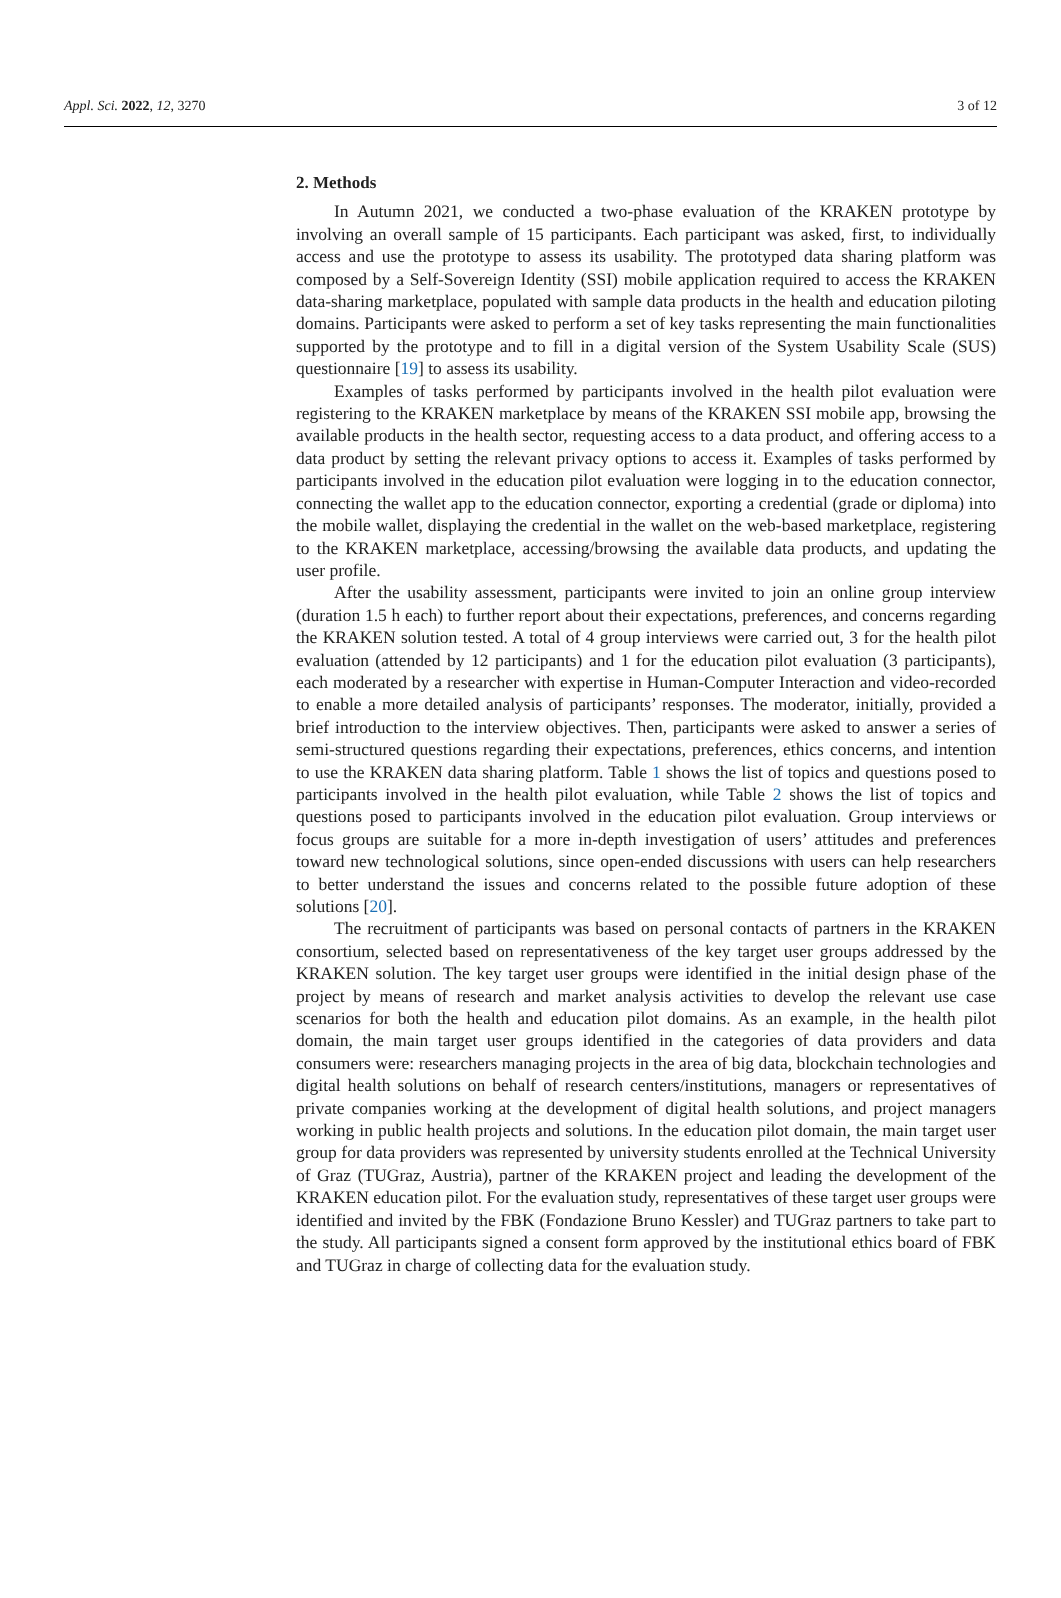Appl. Sci. 2022, 12, 3270 3 of 12
2. Methods
In Autumn 2021, we conducted a two-phase evaluation of the KRAKEN prototype by involving an overall sample of 15 participants. Each participant was asked, first, to individually access and use the prototype to assess its usability. The prototyped data sharing platform was composed by a Self-Sovereign Identity (SSI) mobile application required to access the KRAKEN data-sharing marketplace, populated with sample data products in the health and education piloting domains. Participants were asked to perform a set of key tasks representing the main functionalities supported by the prototype and to fill in a digital version of the System Usability Scale (SUS) questionnaire [19] to assess its usability.
Examples of tasks performed by participants involved in the health pilot evaluation were registering to the KRAKEN marketplace by means of the KRAKEN SSI mobile app, browsing the available products in the health sector, requesting access to a data product, and offering access to a data product by setting the relevant privacy options to access it. Examples of tasks performed by participants involved in the education pilot evaluation were logging in to the education connector, connecting the wallet app to the education connector, exporting a credential (grade or diploma) into the mobile wallet, displaying the credential in the wallet on the web-based marketplace, registering to the KRAKEN marketplace, accessing/browsing the available data products, and updating the user profile.
After the usability assessment, participants were invited to join an online group interview (duration 1.5 h each) to further report about their expectations, preferences, and concerns regarding the KRAKEN solution tested. A total of 4 group interviews were carried out, 3 for the health pilot evaluation (attended by 12 participants) and 1 for the education pilot evaluation (3 participants), each moderated by a researcher with expertise in Human-Computer Interaction and video-recorded to enable a more detailed analysis of participants’ responses. The moderator, initially, provided a brief introduction to the interview objectives. Then, participants were asked to answer a series of semi-structured questions regarding their expectations, preferences, ethics concerns, and intention to use the KRAKEN data sharing platform. Table 1 shows the list of topics and questions posed to participants involved in the health pilot evaluation, while Table 2 shows the list of topics and questions posed to participants involved in the education pilot evaluation. Group interviews or focus groups are suitable for a more in-depth investigation of users’ attitudes and preferences toward new technological solutions, since open-ended discussions with users can help researchers to better understand the issues and concerns related to the possible future adoption of these solutions [20].
The recruitment of participants was based on personal contacts of partners in the KRAKEN consortium, selected based on representativeness of the key target user groups addressed by the KRAKEN solution. The key target user groups were identified in the initial design phase of the project by means of research and market analysis activities to develop the relevant use case scenarios for both the health and education pilot domains. As an example, in the health pilot domain, the main target user groups identified in the categories of data providers and data consumers were: researchers managing projects in the area of big data, blockchain technologies and digital health solutions on behalf of research centers/institutions, managers or representatives of private companies working at the development of digital health solutions, and project managers working in public health projects and solutions. In the education pilot domain, the main target user group for data providers was represented by university students enrolled at the Technical University of Graz (TUGraz, Austria), partner of the KRAKEN project and leading the development of the KRAKEN education pilot. For the evaluation study, representatives of these target user groups were identified and invited by the FBK (Fondazione Bruno Kessler) and TUGraz partners to take part to the study. All participants signed a consent form approved by the institutional ethics board of FBK and TUGraz in charge of collecting data for the evaluation study.